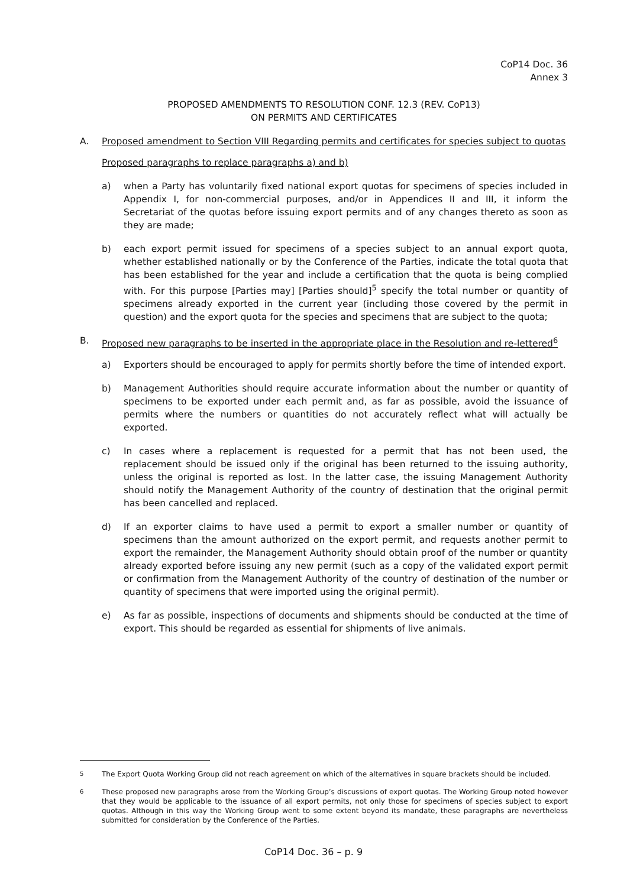CoP14 Doc. 36
Annex 3
PROPOSED AMENDMENTS TO RESOLUTION CONF. 12.3 (REV. CoP13)
ON PERMITS AND CERTIFICATES
A. Proposed amendment to Section VIII Regarding permits and certificates for species subject to quotas
Proposed paragraphs to replace paragraphs a) and b)
a) when a Party has voluntarily fixed national export quotas for specimens of species included in Appendix I, for non-commercial purposes, and/or in Appendices II and III, it inform the Secretariat of the quotas before issuing export permits and of any changes thereto as soon as they are made;
b) each export permit issued for specimens of a species subject to an annual export quota, whether established nationally or by the Conference of the Parties, indicate the total quota that has been established for the year and include a certification that the quota is being complied with. For this purpose [Parties may] [Parties should]<sup>5</sup> specify the total number or quantity of specimens already exported in the current year (including those covered by the permit in question) and the export quota for the species and specimens that are subject to the quota;
B. Proposed new paragraphs to be inserted in the appropriate place in the Resolution and re-lettered<sup>6</sup>
a) Exporters should be encouraged to apply for permits shortly before the time of intended export.
b) Management Authorities should require accurate information about the number or quantity of specimens to be exported under each permit and, as far as possible, avoid the issuance of permits where the numbers or quantities do not accurately reflect what will actually be exported.
c) In cases where a replacement is requested for a permit that has not been used, the replacement should be issued only if the original has been returned to the issuing authority, unless the original is reported as lost. In the latter case, the issuing Management Authority should notify the Management Authority of the country of destination that the original permit has been cancelled and replaced.
d) If an exporter claims to have used a permit to export a smaller number or quantity of specimens than the amount authorized on the export permit, and requests another permit to export the remainder, the Management Authority should obtain proof of the number or quantity already exported before issuing any new permit (such as a copy of the validated export permit or confirmation from the Management Authority of the country of destination of the number or quantity of specimens that were imported using the original permit).
e) As far as possible, inspections of documents and shipments should be conducted at the time of export. This should be regarded as essential for shipments of live animals.
<sup>5</sup> The Export Quota Working Group did not reach agreement on which of the alternatives in square brackets should be included.
<sup>6</sup> These proposed new paragraphs arose from the Working Group’s discussions of export quotas. The Working Group noted however that they would be applicable to the issuance of all export permits, not only those for specimens of species subject to export quotas. Although in this way the Working Group went to some extent beyond its mandate, these paragraphs are nevertheless submitted for consideration by the Conference of the Parties.
CoP14 Doc. 36 – p. 9